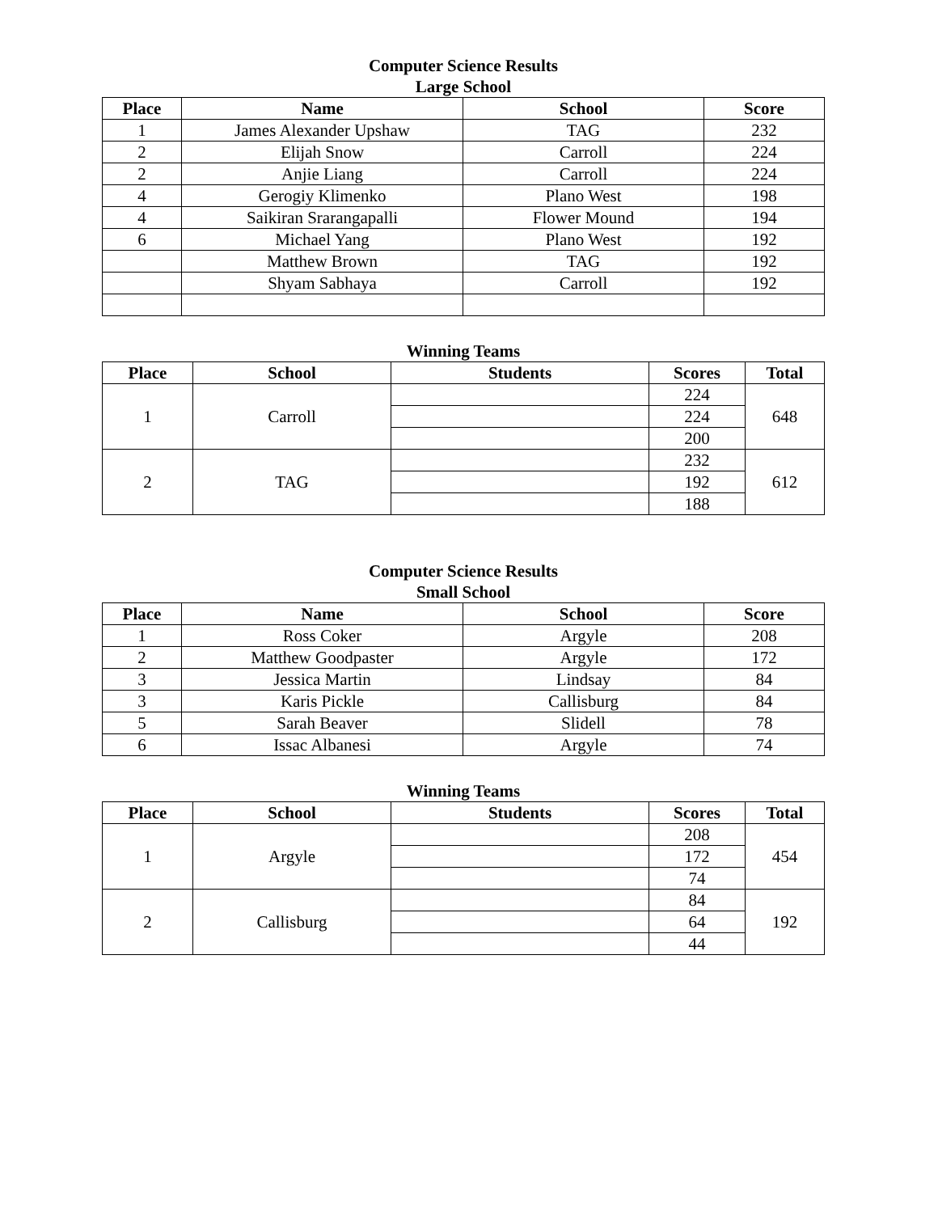Computer Science Results
Large School
| Place | Name | School | Score |
| --- | --- | --- | --- |
| 1 | James Alexander Upshaw | TAG | 232 |
| 2 | Elijah Snow | Carroll | 224 |
| 2 | Anjie Liang | Carroll | 224 |
| 4 | Gerogiy Klimenko | Plano West | 198 |
| 4 | Saikiran Srarangapalli | Flower Mound | 194 |
| 6 | Michael Yang | Plano West | 192 |
| | Matthew Brown | TAG | 192 |
| | Shyam Sabhaya | Carroll | 192 |
Winning Teams
| Place | School | Students | Scores | Total |
| --- | --- | --- | --- | --- |
| 1 | Carroll | | 224 | 648 |
| | | | 224 | |
| | | | 200 | |
| 2 | TAG | | 232 | 612 |
| | | | 192 | |
| | | | 188 | |
Computer Science Results
Small School
| Place | Name | School | Score |
| --- | --- | --- | --- |
| 1 | Ross Coker | Argyle | 208 |
| 2 | Matthew Goodpaster | Argyle | 172 |
| 3 | Jessica Martin | Lindsay | 84 |
| 3 | Karis Pickle | Callisburg | 84 |
| 5 | Sarah Beaver | Slidell | 78 |
| 6 | Issac Albanesi | Argyle | 74 |
Winning Teams
| Place | School | Students | Scores | Total |
| --- | --- | --- | --- | --- |
| 1 | Argyle | | 208 | 454 |
| | | | 172 | |
| | | | 74 | |
| 2 | Callisburg | | 84 | 192 |
| | | | 64 | |
| | | | 44 | |